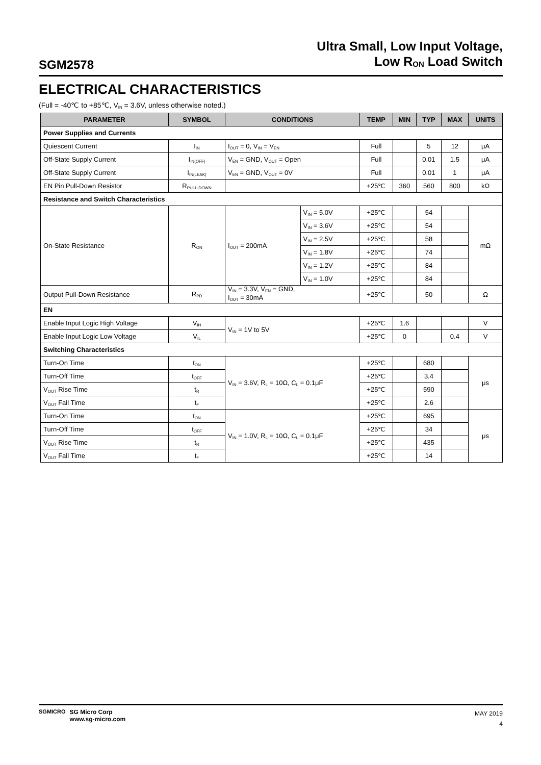SGM2578
Ultra Small, Low Input Voltage,
Low R<sub>ON</sub> Load Switch
ELECTRICAL CHARACTERISTICS
(Full = -40℃ to +85℃, V<sub>IN</sub> = 3.6V, unless otherwise noted.)
| PARAMETER | SYMBOL | CONDITIONS | | TEMP | MIN | TYP | MAX | UNITS |
| --- | --- | --- | --- | --- | --- | --- | --- | --- |
| Power Supplies and Currents | | | | | | | | |
| Quiescent Current | I<sub>IN</sub> | I<sub>OUT</sub> = 0, V<sub>IN</sub> = V<sub>EN</sub> | | Full | | 5 | 12 | μA |
| Off-State Supply Current | I<sub>IN(OFF)</sub> | V<sub>EN</sub> = GND, V<sub>OUT</sub> = Open | | Full | | 0.01 | 1.5 | μA |
| Off-State Supply Current | I<sub>IN(LEAK)</sub> | V<sub>EN</sub> = GND, V<sub>OUT</sub> = 0V | | Full | | 0.01 | 1 | μA |
| EN Pin Pull-Down Resistor | R<sub>PULL-DOWN</sub> | | | +25℃ | 360 | 560 | 800 | kΩ |
| Resistance and Switch Characteristics | | | | | | | | |
| On-State Resistance | R<sub>ON</sub> | I<sub>OUT</sub> = 200mA | V<sub>IN</sub> = 5.0V | +25℃ | | 54 | | mΩ |
| | | | V<sub>IN</sub> = 3.6V | +25℃ | | 54 | | |
| | | | V<sub>IN</sub> = 2.5V | +25℃ | | 58 | | |
| | | | V<sub>IN</sub> = 1.8V | +25℃ | | 74 | | |
| | | | V<sub>IN</sub> = 1.2V | +25℃ | | 84 | | |
| | | | V<sub>IN</sub> = 1.0V | +25℃ | | 84 | | |
| Output Pull-Down Resistance | R<sub>PD</sub> | V<sub>IN</sub> = 3.3V, V<sub>EN</sub> = GND, I<sub>OUT</sub> = 30mA | | +25℃ | | 50 | | Ω |
| EN | | | | | | | | |
| Enable Input Logic High Voltage | V<sub>IH</sub> | V<sub>IN</sub> = 1V to 5V | | +25℃ | 1.6 | | | V |
| Enable Input Logic Low Voltage | V<sub>IL</sub> | | | +25℃ | 0 | | 0.4 | V |
| Switching Characteristics | | | | | | | | |
| Turn-On Time | t<sub>ON</sub> | V<sub>IN</sub> = 3.6V, R<sub>L</sub> = 10Ω, C<sub>L</sub> = 0.1μF | | +25℃ | | 680 | | μs |
| Turn-Off Time | t<sub>OFF</sub> | | | +25℃ | | 3.4 | | |
| V<sub>OUT</sub> Rise Time | t<sub>R</sub> | | | +25℃ | | 590 | | |
| V<sub>OUT</sub> Fall Time | t<sub>F</sub> | | | +25℃ | | 2.6 | | |
| Turn-On Time | t<sub>ON</sub> | V<sub>IN</sub> = 1.0V, R<sub>L</sub> = 10Ω, C<sub>L</sub> = 0.1μF | | +25℃ | | 695 | | μs |
| Turn-Off Time | t<sub>OFF</sub> | | | +25℃ | | 34 | | |
| V<sub>OUT</sub> Rise Time | t<sub>R</sub> | | | +25℃ | | 435 | | |
| V<sub>OUT</sub> Fall Time | t<sub>F</sub> | | | +25℃ | | 14 | | |
SGMICRO SG Micro Corp
www.sg-micro.com
MAY 2019
4